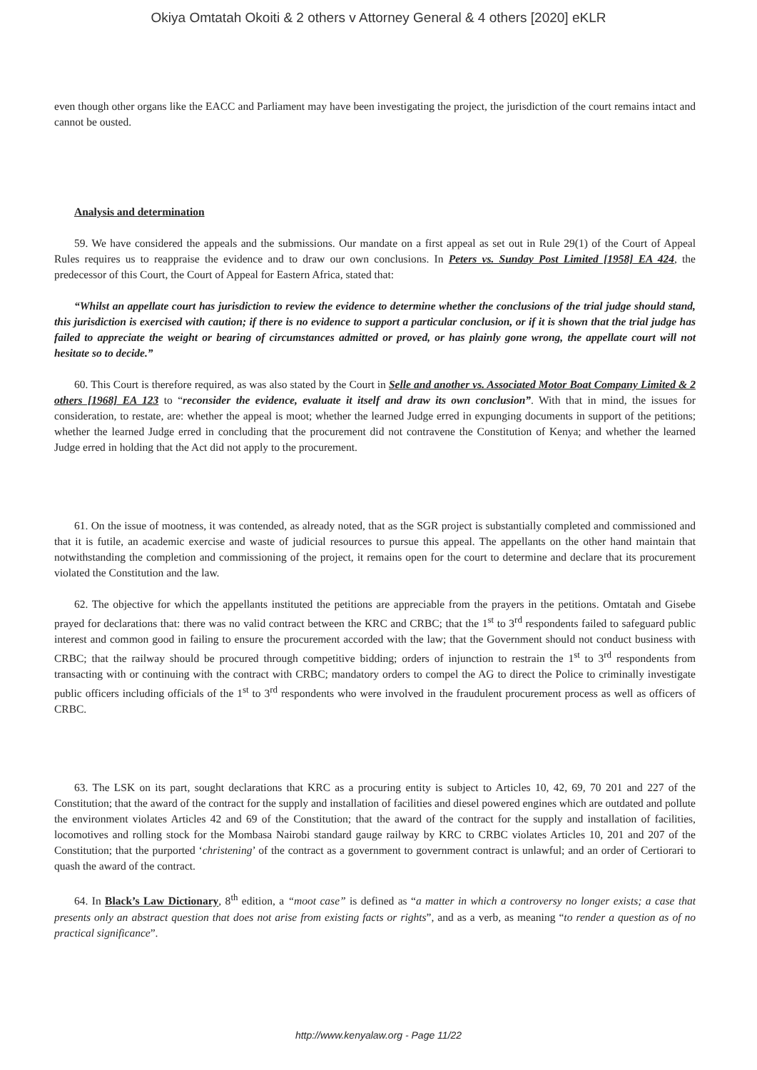Okiya Omtatah Okoiti & 2 others v Attorney General & 4 others [2020] eKLR
even though other organs like the EACC and Parliament may have been investigating the project, the jurisdiction of the court remains intact and cannot be ousted.
Analysis and determination
59. We have considered the appeals and the submissions. Our mandate on a first appeal as set out in Rule 29(1) of the Court of Appeal Rules requires us to reappraise the evidence and to draw our own conclusions. In Peters vs. Sunday Post Limited [1958] EA 424, the predecessor of this Court, the Court of Appeal for Eastern Africa, stated that:
“Whilst an appellate court has jurisdiction to review the evidence to determine whether the conclusions of the trial judge should stand, this jurisdiction is exercised with caution; if there is no evidence to support a particular conclusion, or if it is shown that the trial judge has failed to appreciate the weight or bearing of circumstances admitted or proved, or has plainly gone wrong, the appellate court will not hesitate so to decide.”
60. This Court is therefore required, as was also stated by the Court in Selle and another vs. Associated Motor Boat Company Limited & 2 others [1968] EA 123 to “reconsider the evidence, evaluate it itself and draw its own conclusion”. With that in mind, the issues for consideration, to restate, are: whether the appeal is moot; whether the learned Judge erred in expunging documents in support of the petitions; whether the learned Judge erred in concluding that the procurement did not contravene the Constitution of Kenya; and whether the learned Judge erred in holding that the Act did not apply to the procurement.
61. On the issue of mootness, it was contended, as already noted, that as the SGR project is substantially completed and commissioned and that it is futile, an academic exercise and waste of judicial resources to pursue this appeal. The appellants on the other hand maintain that notwithstanding the completion and commissioning of the project, it remains open for the court to determine and declare that its procurement violated the Constitution and the law.
62. The objective for which the appellants instituted the petitions are appreciable from the prayers in the petitions. Omtatah and Gisebe prayed for declarations that: there was no valid contract between the KRC and CRBC; that the 1<sup>st</sup> to 3<sup>rd</sup> respondents failed to safeguard public interest and common good in failing to ensure the procurement accorded with the law; that the Government should not conduct business with CRBC; that the railway should be procured through competitive bidding; orders of injunction to restrain the 1<sup>st</sup> to 3<sup>rd</sup> respondents from transacting with or continuing with the contract with CRBC; mandatory orders to compel the AG to direct the Police to criminally investigate public officers including officials of the 1<sup>st</sup> to 3<sup>rd</sup> respondents who were involved in the fraudulent procurement process as well as officers of CRBC.
63. The LSK on its part, sought declarations that KRC as a procuring entity is subject to Articles 10, 42, 69, 70 201 and 227 of the Constitution; that the award of the contract for the supply and installation of facilities and diesel powered engines which are outdated and pollute the environment violates Articles 42 and 69 of the Constitution; that the award of the contract for the supply and installation of facilities, locomotives and rolling stock for the Mombasa Nairobi standard gauge railway by KRC to CRBC violates Articles 10, 201 and 207 of the Constitution; that the purported ‘christening’ of the contract as a government to government contract is unlawful; and an order of Certiorari to quash the award of the contract.
64. In Black’s Law Dictionary, 8<sup>th</sup> edition, a “moot case” is defined as “a matter in which a controversy no longer exists; a case that presents only an abstract question that does not arise from existing facts or rights”, and as a verb, as meaning “to render a question as of no practical significance”.
http://www.kenyalaw.org - Page 11/22